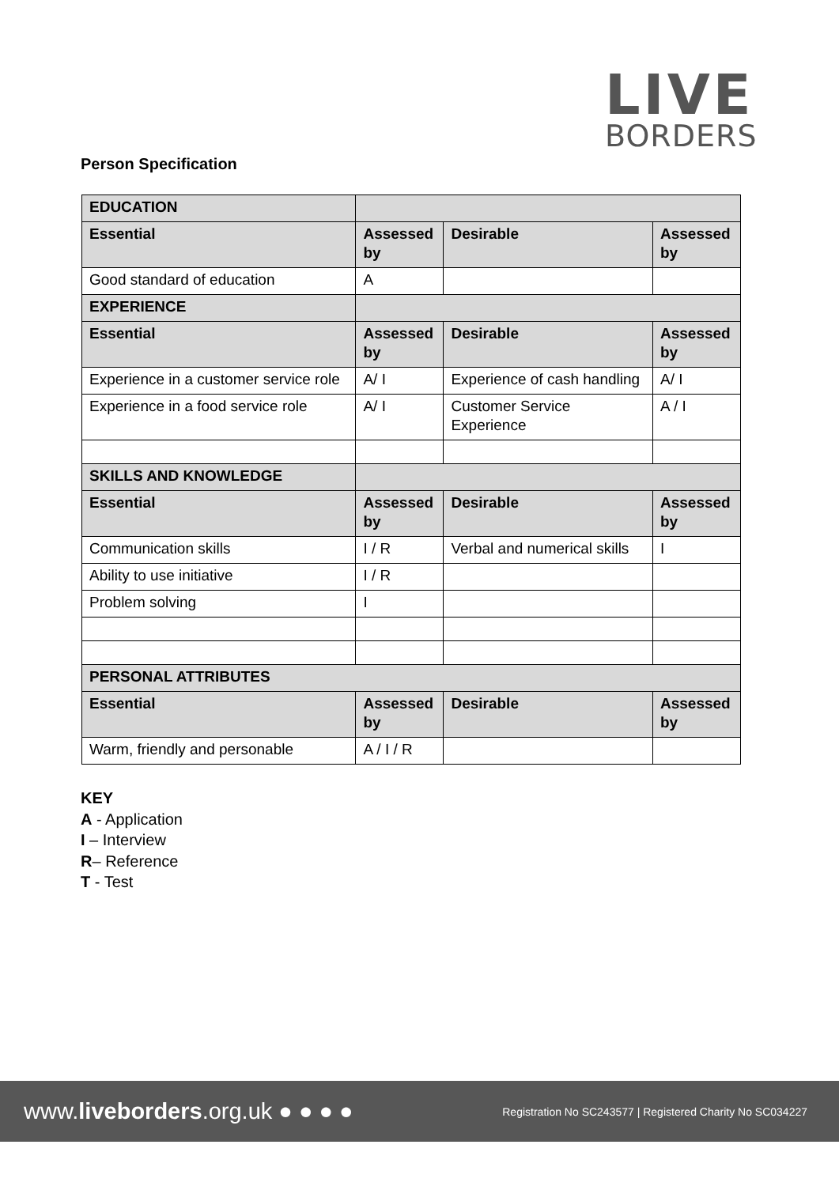LIVE
BORDERS
Person Specification
| EDUCATION | | | |
| Essential | Assessed by | Desirable | Assessed by |
| Good standard of education | A | | |
| EXPERIENCE | | | |
| Essential | Assessed by | Desirable | Assessed by |
| Experience in a customer service role | A/ I | Experience of cash handling | A/ I |
| Experience in a food service role | A/ I | Customer Service Experience | A / I |
| SKILLS AND KNOWLEDGE | | | |
| Essential | Assessed by | Desirable | Assessed by |
| Communication skills | I / R | Verbal and numerical skills | I |
| Ability to use initiative | I / R | | |
| Problem solving | I | | |
| PERSONAL ATTRIBUTES | | | |
| Essential | Assessed by | Desirable | Assessed by |
| Warm, friendly and personable | A / I / R | | |
KEY
A - Application
I – Interview
R– Reference
T - Test
www.liveborders.org.uk ● ● ● ● Registration No SC243577 | Registered Charity No SC034227